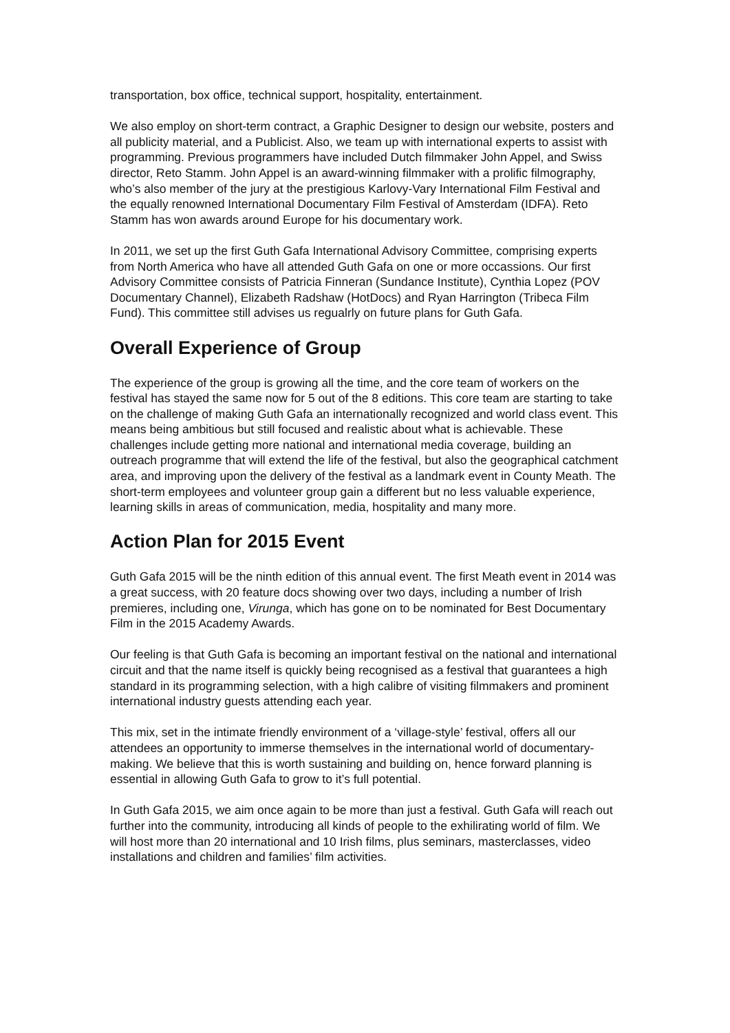transportation, box office, technical support, hospitality, entertainment.
We also employ on short-term contract, a Graphic Designer to design our website, posters and all publicity material, and a Publicist. Also, we team up with international experts to assist with programming. Previous programmers have included Dutch filmmaker John Appel, and Swiss director, Reto Stamm. John Appel is an award-winning filmmaker with a prolific filmography, who’s also member of the jury at the prestigious Karlovy-Vary International Film Festival and the equally renowned International Documentary Film Festival of Amsterdam (IDFA). Reto Stamm has won awards around Europe for his documentary work.
In 2011, we set up the first Guth Gafa International Advisory Committee, comprising experts from North America who have all attended Guth Gafa on one or more occassions. Our first Advisory Committee consists of Patricia Finneran (Sundance Institute), Cynthia Lopez (POV Documentary Channel), Elizabeth Radshaw (HotDocs) and Ryan Harrington (Tribeca Film Fund). This committee still advises us regualrly on future plans for Guth Gafa.
Overall Experience of Group
The experience of the group is growing all the time, and the core team of workers on the festival has stayed the same now for 5 out of the 8 editions. This core team are starting to take on the challenge of making Guth Gafa an internationally recognized and world class event. This means being ambitious but still focused and realistic about what is achievable. These challenges include getting more national and international media coverage, building an outreach programme that will extend the life of the festival, but also the geographical catchment area, and improving upon the delivery of the festival as a landmark event in County Meath. The short-term employees and volunteer group gain a different but no less valuable experience, learning skills in areas of communication, media, hospitality and many more.
Action Plan for 2015 Event
Guth Gafa 2015 will be the ninth edition of this annual event. The first Meath event in 2014 was a great success, with 20 feature docs showing over two days, including a number of Irish premieres, including one, Virunga, which has gone on to be nominated for Best Documentary Film in the 2015 Academy Awards.
Our feeling is that Guth Gafa is becoming an important festival on the national and international circuit and that the name itself is quickly being recognised as a festival that guarantees a high standard in its programming selection, with a high calibre of visiting filmmakers and prominent international industry guests attending each year.
This mix, set in the intimate friendly environment of a ‘village-style’ festival, offers all our attendees an opportunity to immerse themselves in the international world of documentary-making. We believe that this is worth sustaining and building on, hence forward planning is essential in allowing Guth Gafa to grow to it’s full potential.
In Guth Gafa 2015, we aim once again to be more than just a festival. Guth Gafa will reach out further into the community, introducing all kinds of people to the exhilirating world of film. We will host more than 20 international and 10 Irish films, plus seminars, masterclasses, video installations and children and families’ film activities.